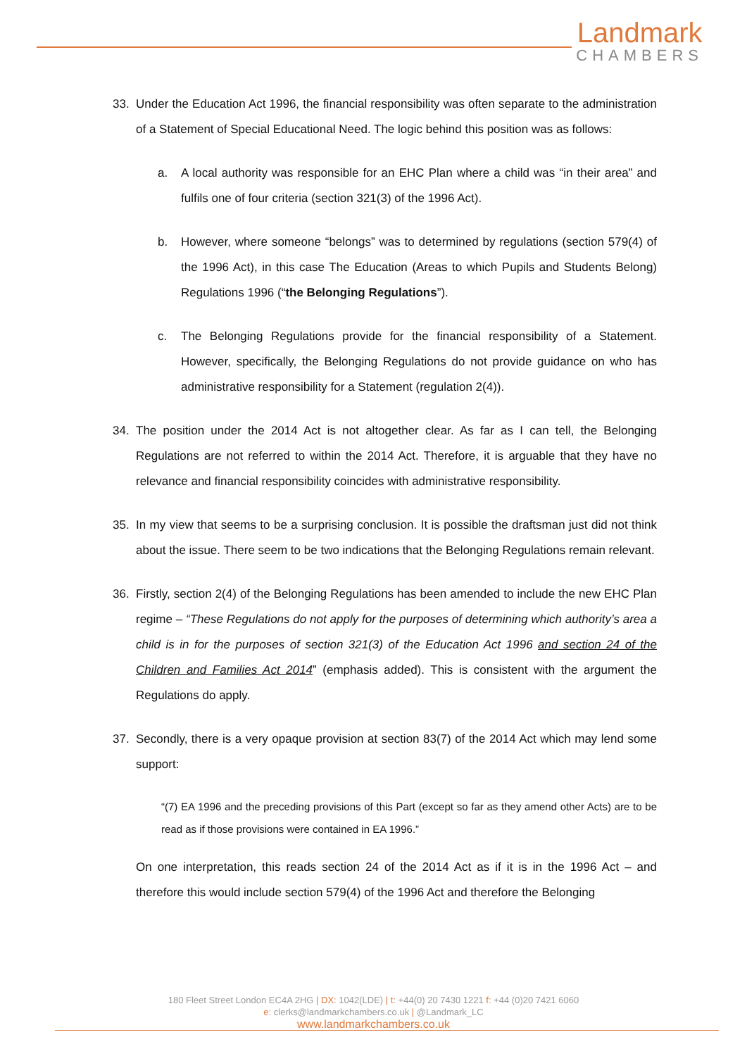Landmark
CHAMBERS
33. Under the Education Act 1996, the financial responsibility was often separate to the administration of a Statement of Special Educational Need. The logic behind this position was as follows:
a. A local authority was responsible for an EHC Plan where a child was “in their area” and fulfils one of four criteria (section 321(3) of the 1996 Act).
b. However, where someone “belongs” was to determined by regulations (section 579(4) of the 1996 Act), in this case The Education (Areas to which Pupils and Students Belong) Regulations 1996 (“the Belonging Regulations”).
c. The Belonging Regulations provide for the financial responsibility of a Statement. However, specifically, the Belonging Regulations do not provide guidance on who has administrative responsibility for a Statement (regulation 2(4)).
34. The position under the 2014 Act is not altogether clear. As far as I can tell, the Belonging Regulations are not referred to within the 2014 Act. Therefore, it is arguable that they have no relevance and financial responsibility coincides with administrative responsibility.
35. In my view that seems to be a surprising conclusion. It is possible the draftsman just did not think about the issue. There seem to be two indications that the Belonging Regulations remain relevant.
36. Firstly, section 2(4) of the Belonging Regulations has been amended to include the new EHC Plan regime – “These Regulations do not apply for the purposes of determining which authority’s area a child is in for the purposes of section 321(3) of the Education Act 1996 and section 24 of the Children and Families Act 2014” (emphasis added). This is consistent with the argument the Regulations do apply.
37. Secondly, there is a very opaque provision at section 83(7) of the 2014 Act which may lend some support:
“(7) EA 1996 and the preceding provisions of this Part (except so far as they amend other Acts) are to be read as if those provisions were contained in EA 1996.”
On one interpretation, this reads section 24 of the 2014 Act as if it is in the 1996 Act – and therefore this would include section 579(4) of the 1996 Act and therefore the Belonging
180 Fleet Street London EC4A 2HG | DX: 1042(LDE) | t: +44(0) 20 7430 1221 f: +44 (0)20 7421 6060
e: clerks@landmarkchambers.co.uk | @Landmark_LC
www.landmarkchambers.co.uk